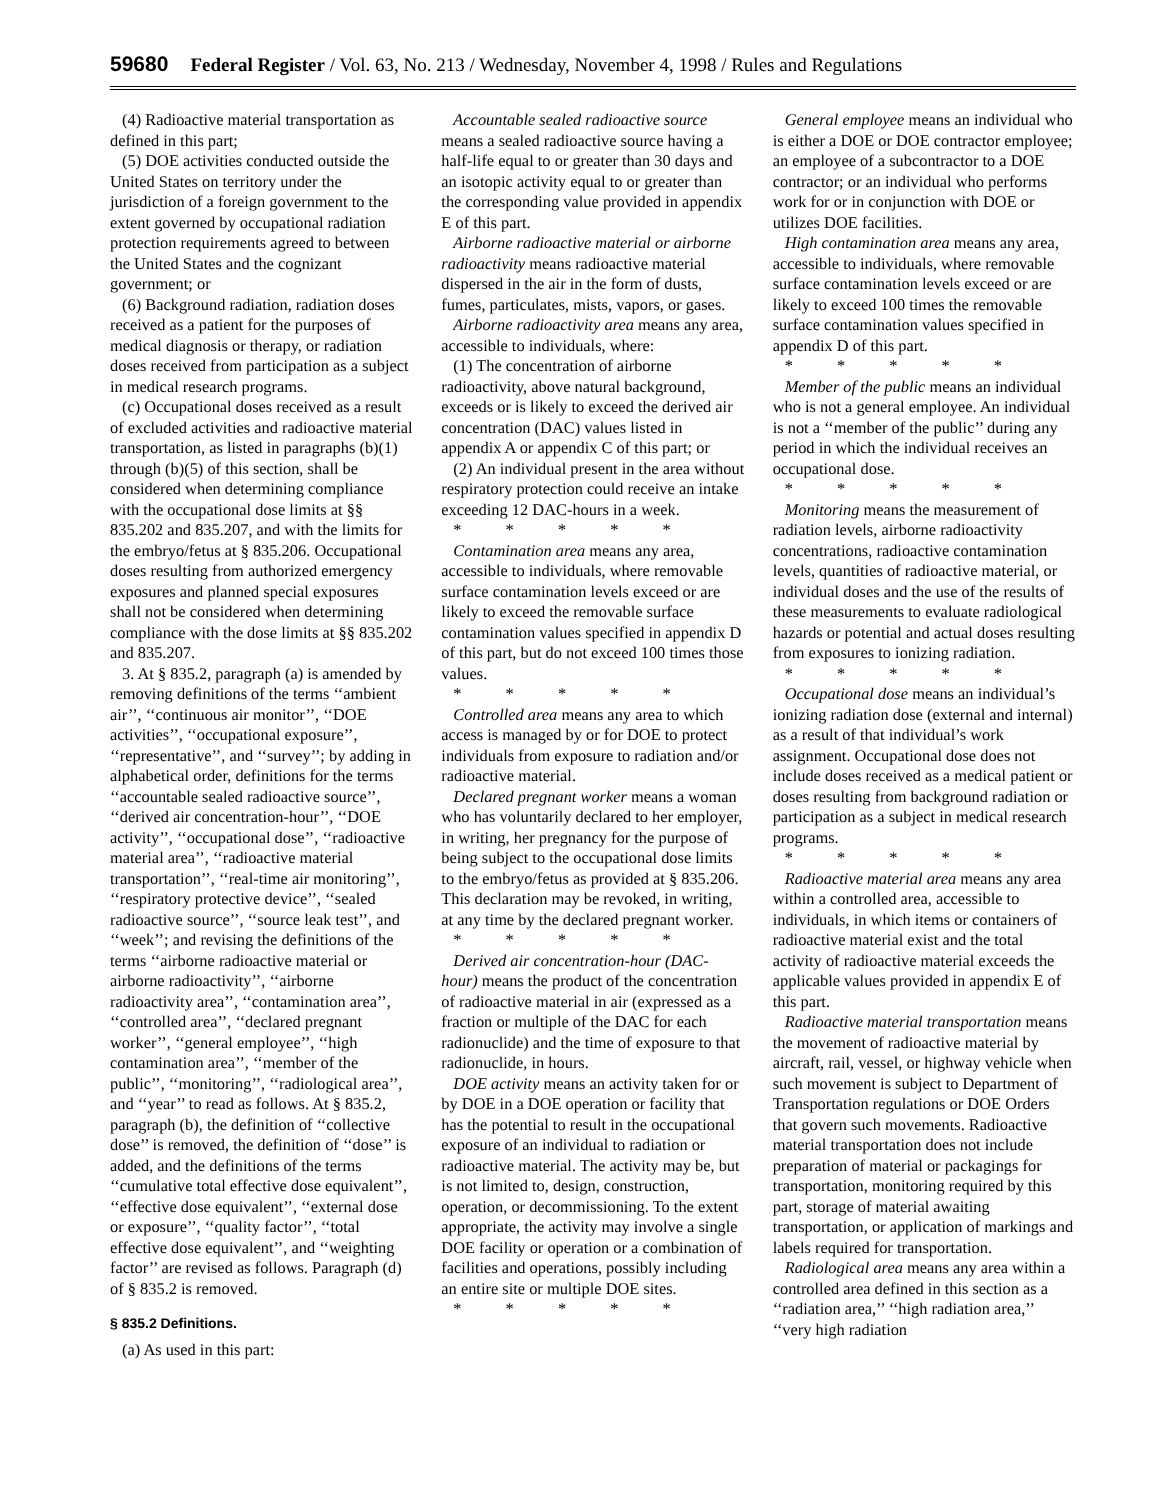59680 Federal Register / Vol. 63, No. 213 / Wednesday, November 4, 1998 / Rules and Regulations
(4) Radioactive material transportation as defined in this part;
(5) DOE activities conducted outside the United States on territory under the jurisdiction of a foreign government to the extent governed by occupational radiation protection requirements agreed to between the United States and the cognizant government; or
(6) Background radiation, radiation doses received as a patient for the purposes of medical diagnosis or therapy, or radiation doses received from participation as a subject in medical research programs.
(c) Occupational doses received as a result of excluded activities and radioactive material transportation, as listed in paragraphs (b)(1) through (b)(5) of this section, shall be considered when determining compliance with the occupational dose limits at §§ 835.202 and 835.207, and with the limits for the embryo/fetus at § 835.206. Occupational doses resulting from authorized emergency exposures and planned special exposures shall not be considered when determining compliance with the dose limits at §§ 835.202 and 835.207.
3. At § 835.2, paragraph (a) is amended by removing definitions of the terms ‘‘ambient air’’, ‘‘continuous air monitor’’, ‘‘DOE activities’’, ‘‘occupational exposure’’, ‘‘representative’’, and ‘‘survey’’; by adding in alphabetical order, definitions for the terms ‘‘accountable sealed radioactive source’’, ‘‘derived air concentration-hour’’, ‘‘DOE activity’’, ‘‘occupational dose’’, ‘‘radioactive material area’’, ‘‘radioactive material transportation’’, ‘‘real-time air monitoring’’, ‘‘respiratory protective device’’, ‘‘sealed radioactive source’’, ‘‘source leak test’’, and ‘‘week’’; and revising the definitions of the terms ‘‘airborne radioactive material or airborne radioactivity’’, ‘‘airborne radioactivity area’’, ‘‘contamination area’’, ‘‘controlled area’’, ‘‘declared pregnant worker’’, ‘‘general employee’’, ‘‘high contamination area’’, ‘‘member of the public’’, ‘‘monitoring’’, ‘‘radiological area’’, and ‘‘year’’ to read as follows. At § 835.2, paragraph (b), the definition of ‘‘collective dose’’ is removed, the definition of ‘‘dose’’ is added, and the definitions of the terms ‘‘cumulative total effective dose equivalent’’, ‘‘effective dose equivalent’’, ‘‘external dose or exposure’’, ‘‘quality factor’’, ‘‘total effective dose equivalent’’, and ‘‘weighting factor’’ are revised as follows. Paragraph (d) of § 835.2 is removed.
§ 835.2 Definitions.
(a) As used in this part:
Accountable sealed radioactive source means a sealed radioactive source having a half-life equal to or greater than 30 days and an isotopic activity equal to or greater than the corresponding value provided in appendix E of this part.
Airborne radioactive material or airborne radioactivity means radioactive material dispersed in the air in the form of dusts, fumes, particulates, mists, vapors, or gases.
Airborne radioactivity area means any area, accessible to individuals, where:
(1) The concentration of airborne radioactivity, above natural background, exceeds or is likely to exceed the derived air concentration (DAC) values listed in appendix A or appendix C of this part; or
(2) An individual present in the area without respiratory protection could receive an intake exceeding 12 DAC-hours in a week.
* * * * *
Contamination area means any area, accessible to individuals, where removable surface contamination levels exceed or are likely to exceed the removable surface contamination values specified in appendix D of this part, but do not exceed 100 times those values.
* * * * *
Controlled area means any area to which access is managed by or for DOE to protect individuals from exposure to radiation and/or radioactive material.
Declared pregnant worker means a woman who has voluntarily declared to her employer, in writing, her pregnancy for the purpose of being subject to the occupational dose limits to the embryo/fetus as provided at § 835.206. This declaration may be revoked, in writing, at any time by the declared pregnant worker.
* * * * *
Derived air concentration-hour (DAC-hour) means the product of the concentration of radioactive material in air (expressed as a fraction or multiple of the DAC for each radionuclide) and the time of exposure to that radionuclide, in hours.
DOE activity means an activity taken for or by DOE in a DOE operation or facility that has the potential to result in the occupational exposure of an individual to radiation or radioactive material. The activity may be, but is not limited to, design, construction, operation, or decommissioning. To the extent appropriate, the activity may involve a single DOE facility or operation or a combination of facilities and operations, possibly including an entire site or multiple DOE sites.
* * * * *
General employee means an individual who is either a DOE or DOE contractor employee; an employee of a subcontractor to a DOE contractor; or an individual who performs work for or in conjunction with DOE or utilizes DOE facilities.
High contamination area means any area, accessible to individuals, where removable surface contamination levels exceed or are likely to exceed 100 times the removable surface contamination values specified in appendix D of this part.
* * * * *
Member of the public means an individual who is not a general employee. An individual is not a ‘‘member of the public’’ during any period in which the individual receives an occupational dose.
* * * * *
Monitoring means the measurement of radiation levels, airborne radioactivity concentrations, radioactive contamination levels, quantities of radioactive material, or individual doses and the use of the results of these measurements to evaluate radiological hazards or potential and actual doses resulting from exposures to ionizing radiation.
* * * * *
Occupational dose means an individual’s ionizing radiation dose (external and internal) as a result of that individual’s work assignment. Occupational dose does not include doses received as a medical patient or doses resulting from background radiation or participation as a subject in medical research programs.
* * * * *
Radioactive material area means any area within a controlled area, accessible to individuals, in which items or containers of radioactive material exist and the total activity of radioactive material exceeds the applicable values provided in appendix E of this part.
Radioactive material transportation means the movement of radioactive material by aircraft, rail, vessel, or highway vehicle when such movement is subject to Department of Transportation regulations or DOE Orders that govern such movements. Radioactive material transportation does not include preparation of material or packagings for transportation, monitoring required by this part, storage of material awaiting transportation, or application of markings and labels required for transportation.
Radiological area means any area within a controlled area defined in this section as a ‘‘radiation area,’’ ‘‘high radiation area,’’ ‘‘very high radiation